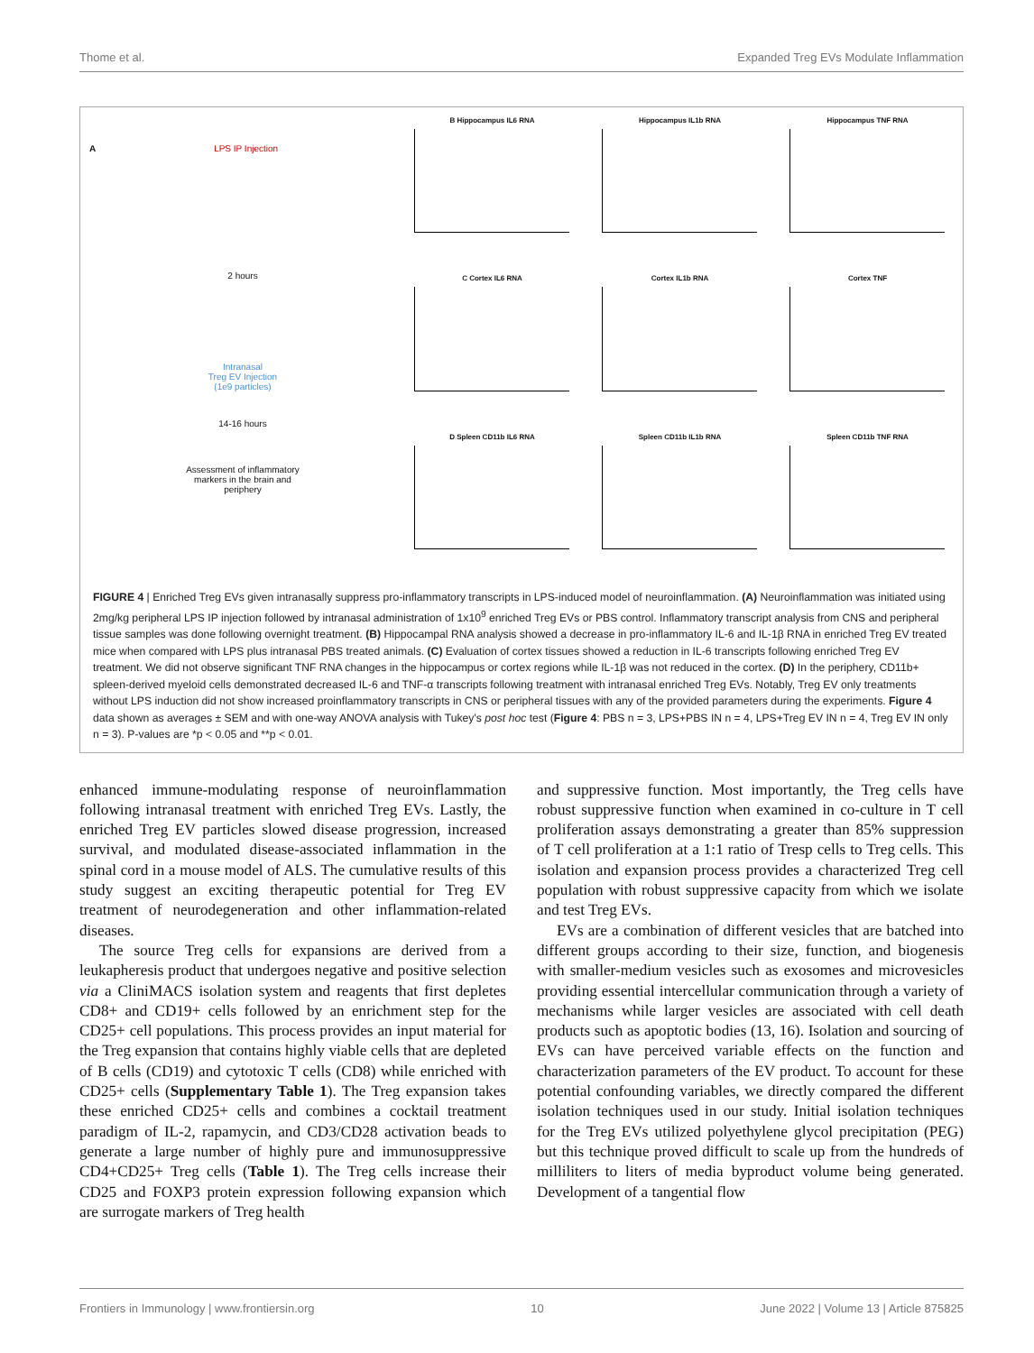Thome et al. Expanded Treg EVs Modulate Inflammation
A
LPS IP Injection
2 hours
Intranasal
Treg EV Injection
(1e9 particles)
14-16 hours
Assessment of inflammatory
markers in the brain and
periphery
B Hippocampus IL6 RNA
Hippocampus IL1b RNA
Hippocampus TNF RNA
C Cortex IL6 RNA
Cortex IL1b RNA
Cortex TNF
D Spleen CD11b IL6 RNA
Spleen CD11b IL1b RNA
Spleen CD11b TNF RNA
FIGURE 4 | Enriched Treg EVs given intranasally suppress pro-inflammatory transcripts in LPS-induced model of neuroinflammation. (A) Neuroinflammation was initiated using 2mg/kg peripheral LPS IP injection followed by intranasal administration of 1x10<sup>9</sup> enriched Treg EVs or PBS control. Inflammatory transcript analysis from CNS and peripheral tissue samples was done following overnight treatment. (B) Hippocampal RNA analysis showed a decrease in pro-inflammatory IL-6 and IL-1β RNA in enriched Treg EV treated mice when compared with LPS plus intranasal PBS treated animals. (C) Evaluation of cortex tissues showed a reduction in IL-6 transcripts following enriched Treg EV treatment. We did not observe significant TNF RNA changes in the hippocampus or cortex regions while IL-1β was not reduced in the cortex. (D) In the periphery, CD11b+ spleen-derived myeloid cells demonstrated decreased IL-6 and TNF-α transcripts following treatment with intranasal enriched Treg EVs. Notably, Treg EV only treatments without LPS induction did not show increased proinflammatory transcripts in CNS or peripheral tissues with any of the provided parameters during the experiments. Figure 4 data shown as averages ± SEM and with one-way ANOVA analysis with Tukey's post hoc test (Figure 4: PBS n = 3, LPS+PBS IN n = 4, LPS+Treg EV IN n = 4, Treg EV IN only n = 3). P-values are *p < 0.05 and **p < 0.01.
enhanced immune-modulating response of neuroinflammation following intranasal treatment with enriched Treg EVs. Lastly, the enriched Treg EV particles slowed disease progression, increased survival, and modulated disease-associated inflammation in the spinal cord in a mouse model of ALS. The cumulative results of this study suggest an exciting therapeutic potential for Treg EV treatment of neurodegeneration and other inflammation-related diseases.
The source Treg cells for expansions are derived from a leukapheresis product that undergoes negative and positive selection via a CliniMACS isolation system and reagents that first depletes CD8+ and CD19+ cells followed by an enrichment step for the CD25+ cell populations. This process provides an input material for the Treg expansion that contains highly viable cells that are depleted of B cells (CD19) and cytotoxic T cells (CD8) while enriched with CD25+ cells (Supplementary Table 1). The Treg expansion takes these enriched CD25+ cells and combines a cocktail treatment paradigm of IL-2, rapamycin, and CD3/CD28 activation beads to generate a large number of highly pure and immunosuppressive CD4+CD25+ Treg cells (Table 1). The Treg cells increase their CD25 and FOXP3 protein expression following expansion which are surrogate markers of Treg health
and suppressive function. Most importantly, the Treg cells have robust suppressive function when examined in co-culture in T cell proliferation assays demonstrating a greater than 85% suppression of T cell proliferation at a 1:1 ratio of Tresp cells to Treg cells. This isolation and expansion process provides a characterized Treg cell population with robust suppressive capacity from which we isolate and test Treg EVs.
EVs are a combination of different vesicles that are batched into different groups according to their size, function, and biogenesis with smaller-medium vesicles such as exosomes and microvesicles providing essential intercellular communication through a variety of mechanisms while larger vesicles are associated with cell death products such as apoptotic bodies (13, 16). Isolation and sourcing of EVs can have perceived variable effects on the function and characterization parameters of the EV product. To account for these potential confounding variables, we directly compared the different isolation techniques used in our study. Initial isolation techniques for the Treg EVs utilized polyethylene glycol precipitation (PEG) but this technique proved difficult to scale up from the hundreds of milliliters to liters of media byproduct volume being generated. Development of a tangential flow
Frontiers in Immunology | www.frontiersin.org 10 June 2022 | Volume 13 | Article 875825